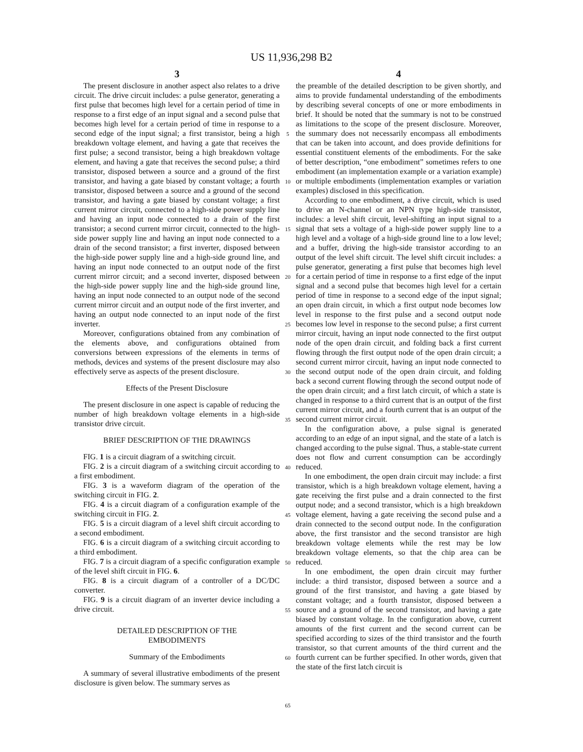US 11,936,298 B2
3
The present disclosure in another aspect also relates to a drive circuit. The drive circuit includes: a pulse generator, generating a first pulse that becomes high level for a certain period of time in response to a first edge of an input signal and a second pulse that becomes high level for a certain period of time in response to a second edge of the input signal; a first transistor, being a high breakdown voltage element, and having a gate that receives the first pulse; a second transistor, being a high breakdown voltage element, and having a gate that receives the second pulse; a third transistor, disposed between a source and a ground of the first transistor, and having a gate biased by constant voltage; a fourth transistor, disposed between a source and a ground of the second transistor, and having a gate biased by constant voltage; a first current mirror circuit, connected to a high-side power supply line and having an input node connected to a drain of the first transistor; a second current mirror circuit, connected to the high-side power supply line and having an input node connected to a drain of the second transistor; a first inverter, disposed between the high-side power supply line and a high-side ground line, and having an input node connected to an output node of the first current mirror circuit; and a second inverter, disposed between the high-side power supply line and the high-side ground line, having an input node connected to an output node of the second current mirror circuit and an output node of the first inverter, and having an output node connected to an input node of the first inverter.
Moreover, configurations obtained from any combination of the elements above, and configurations obtained from conversions between expressions of the elements in terms of methods, devices and systems of the present disclosure may also effectively serve as aspects of the present disclosure.
Effects of the Present Disclosure
The present disclosure in one aspect is capable of reducing the number of high breakdown voltage elements in a high-side transistor drive circuit.
BRIEF DESCRIPTION OF THE DRAWINGS
FIG. 1 is a circuit diagram of a switching circuit.
FIG. 2 is a circuit diagram of a switching circuit according to a first embodiment.
FIG. 3 is a waveform diagram of the operation of the switching circuit in FIG. 2.
FIG. 4 is a circuit diagram of a configuration example of the switching circuit in FIG. 2.
FIG. 5 is a circuit diagram of a level shift circuit according to a second embodiment.
FIG. 6 is a circuit diagram of a switching circuit according to a third embodiment.
FIG. 7 is a circuit diagram of a specific configuration example of the level shift circuit in FIG. 6.
FIG. 8 is a circuit diagram of a controller of a DC/DC converter.
FIG. 9 is a circuit diagram of an inverter device including a drive circuit.
DETAILED DESCRIPTION OF THE
EMBODIMENTS
Summary of the Embodiments
A summary of several illustrative embodiments of the present disclosure is given below. The summary serves as
5
10
15
20
25
30
35
40
45
50
55
60
65
4
the preamble of the detailed description to be given shortly, and aims to provide fundamental understanding of the embodiments by describing several concepts of one or more embodiments in brief. It should be noted that the summary is not to be construed as limitations to the scope of the present disclosure. Moreover, the summary does not necessarily encompass all embodiments that can be taken into account, and does provide definitions for essential constituent elements of the embodiments. For the sake of better description, “one embodiment” sometimes refers to one embodiment (an implementation example or a variation example) or multiple embodiments (implementation examples or variation examples) disclosed in this specification.
According to one embodiment, a drive circuit, which is used to drive an N-channel or an NPN type high-side transistor, includes: a level shift circuit, level-shifting an input signal to a signal that sets a voltage of a high-side power supply line to a high level and a voltage of a high-side ground line to a low level; and a buffer, driving the high-side transistor according to an output of the level shift circuit. The level shift circuit includes: a pulse generator, generating a first pulse that becomes high level for a certain period of time in response to a first edge of the input signal and a second pulse that becomes high level for a certain period of time in response to a second edge of the input signal; an open drain circuit, in which a first output node becomes low level in response to the first pulse and a second output node becomes low level in response to the second pulse; a first current mirror circuit, having an input node connected to the first output node of the open drain circuit, and folding back a first current flowing through the first output node of the open drain circuit; a second current mirror circuit, having an input node connected to the second output node of the open drain circuit, and folding back a second current flowing through the second output node of the open drain circuit; and a first latch circuit, of which a state is changed in response to a third current that is an output of the first current mirror circuit, and a fourth current that is an output of the second current mirror circuit.
In the configuration above, a pulse signal is generated according to an edge of an input signal, and the state of a latch is changed according to the pulse signal. Thus, a stable-state current does not flow and current consumption can be accordingly reduced.
In one embodiment, the open drain circuit may include: a first transistor, which is a high breakdown voltage element, having a gate receiving the first pulse and a drain connected to the first output node; and a second transistor, which is a high breakdown voltage element, having a gate receiving the second pulse and a drain connected to the second output node. In the configuration above, the first transistor and the second transistor are high breakdown voltage elements while the rest may be low breakdown voltage elements, so that the chip area can be reduced.
In one embodiment, the open drain circuit may further include: a third transistor, disposed between a source and a ground of the first transistor, and having a gate biased by constant voltage; and a fourth transistor, disposed between a source and a ground of the second transistor, and having a gate biased by constant voltage. In the configuration above, current amounts of the first current and the second current can be specified according to sizes of the third transistor and the fourth transistor, so that current amounts of the third current and the fourth current can be further specified. In other words, given that the state of the first latch circuit is